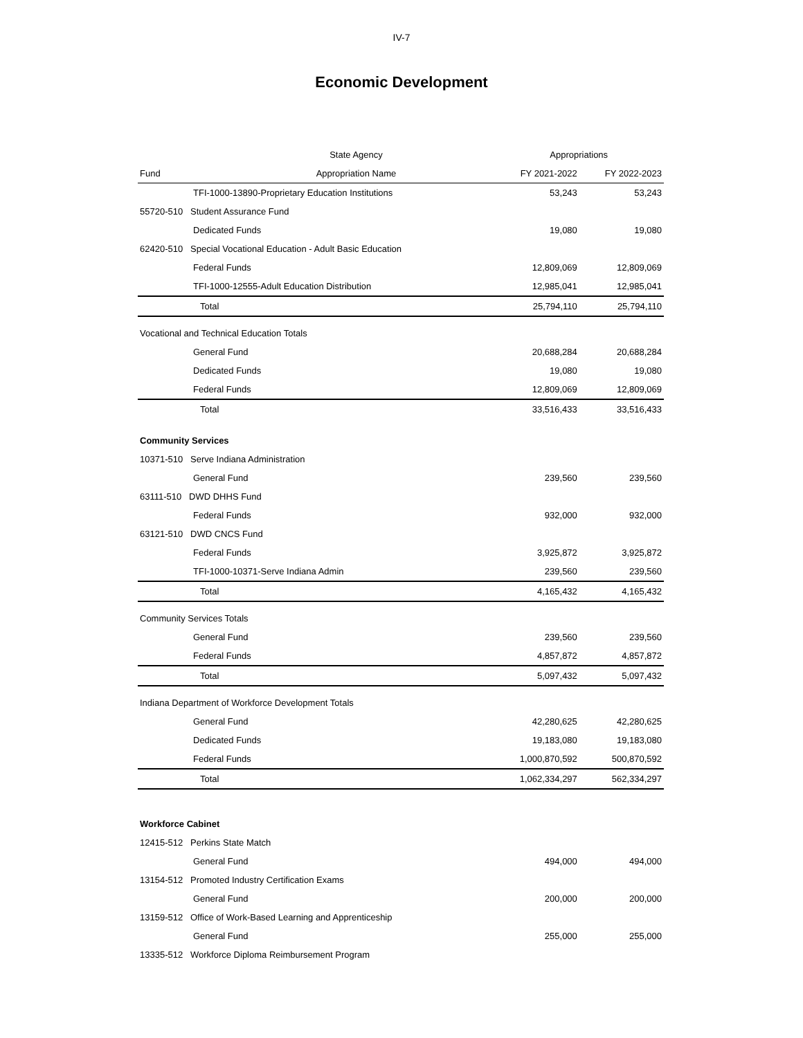IV-7
Economic Development
| | State Agency | Appropriations | |
| --- | --- | --- | --- |
| Fund | Appropriation Name | FY 2021-2022 | FY 2022-2023 |
| TFI-1000-13890-Proprietary Education Institutions | | 53,243 | 53,243 |
| 55720-510 Student Assurance Fund | | | |
| Dedicated Funds | | 19,080 | 19,080 |
| 62420-510 Special Vocational Education - Adult Basic Education | | | |
| Federal Funds | | 12,809,069 | 12,809,069 |
| TFI-1000-12555-Adult Education Distribution | | 12,985,041 | 12,985,041 |
| Total | | 25,794,110 | 25,794,110 |
| Vocational and Technical Education Totals | | | |
| General Fund | | 20,688,284 | 20,688,284 |
| Dedicated Funds | | 19,080 | 19,080 |
| Federal Funds | | 12,809,069 | 12,809,069 |
| Total | | 33,516,433 | 33,516,433 |
| Community Services | | | |
| 10371-510 Serve Indiana Administration | | | |
| General Fund | | 239,560 | 239,560 |
| 63111-510 DWD DHHS Fund | | | |
| Federal Funds | | 932,000 | 932,000 |
| 63121-510 DWD CNCS Fund | | | |
| Federal Funds | | 3,925,872 | 3,925,872 |
| TFI-1000-10371-Serve Indiana Admin | | 239,560 | 239,560 |
| Total | | 4,165,432 | 4,165,432 |
| Community Services Totals | | | |
| General Fund | | 239,560 | 239,560 |
| Federal Funds | | 4,857,872 | 4,857,872 |
| Total | | 5,097,432 | 5,097,432 |
| Indiana Department of Workforce Development Totals | | | |
| General Fund | | 42,280,625 | 42,280,625 |
| Dedicated Funds | | 19,183,080 | 19,183,080 |
| Federal Funds | | 1,000,870,592 | 500,870,592 |
| Total | | 1,062,334,297 | 562,334,297 |
| Workforce Cabinet | | | |
| 12415-512 Perkins State Match | | | |
| General Fund | | 494,000 | 494,000 |
| 13154-512 Promoted Industry Certification Exams | | | |
| General Fund | | 200,000 | 200,000 |
| 13159-512 Office of Work-Based Learning and Apprenticeship | | | |
| General Fund | | 255,000 | 255,000 |
| 13335-512 Workforce Diploma Reimbursement Program | | | |